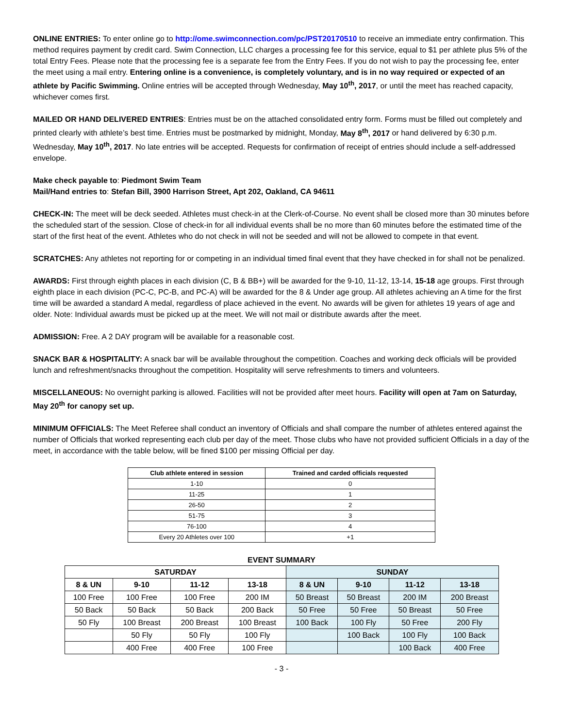ONLINE ENTRIES: To enter online go to http://ome.swimconnection.com/pc/PST20170510 to receive an immediate entry confirmation. This method requires payment by credit card. Swim Connection, LLC charges a processing fee for this service, equal to $1 per athlete plus 5% of the total Entry Fees. Please note that the processing fee is a separate fee from the Entry Fees. If you do not wish to pay the processing fee, enter the meet using a mail entry. Entering online is a convenience, is completely voluntary, and is in no way required or expected of an athlete by Pacific Swimming. Online entries will be accepted through Wednesday, May 10<sup>th</sup>, 2017, or until the meet has reached capacity, whichever comes first.
MAILED OR HAND DELIVERED ENTRIES: Entries must be on the attached consolidated entry form. Forms must be filled out completely and printed clearly with athlete’s best time. Entries must be postmarked by midnight, Monday, May 8<sup>th</sup>, 2017 or hand delivered by 6:30 p.m. Wednesday, May 10<sup>th</sup>, 2017. No late entries will be accepted. Requests for confirmation of receipt of entries should include a self-addressed envelope.
Make check payable to: Piedmont Swim Team
Mail/Hand entries to: Stefan Bill, 3900 Harrison Street, Apt 202, Oakland, CA 94611
CHECK-IN: The meet will be deck seeded. Athletes must check-in at the Clerk-of-Course. No event shall be closed more than 30 minutes before the scheduled start of the session. Close of check-in for all individual events shall be no more than 60 minutes before the estimated time of the start of the first heat of the event. Athletes who do not check in will not be seeded and will not be allowed to compete in that event.
SCRATCHES: Any athletes not reporting for or competing in an individual timed final event that they have checked in for shall not be penalized.
AWARDS: First through eighth places in each division (C, B & BB+) will be awarded for the 9-10, 11-12, 13-14, 15-18 age groups. First through eighth place in each division (PC-C, PC-B, and PC-A) will be awarded for the 8 & Under age group. All athletes achieving an A time for the first time will be awarded a standard A medal, regardless of place achieved in the event. No awards will be given for athletes 19 years of age and older. Note: Individual awards must be picked up at the meet. We will not mail or distribute awards after the meet.
ADMISSION: Free. A 2 DAY program will be available for a reasonable cost.
SNACK BAR & HOSPITALITY: A snack bar will be available throughout the competition. Coaches and working deck officials will be provided lunch and refreshment/snacks throughout the competition. Hospitality will serve refreshments to timers and volunteers.
MISCELLANEOUS: No overnight parking is allowed. Facilities will not be provided after meet hours. Facility will open at 7am on Saturday, May 20<sup>th</sup> for canopy set up.
MINIMUM OFFICIALS: The Meet Referee shall conduct an inventory of Officials and shall compare the number of athletes entered against the number of Officials that worked representing each club per day of the meet. Those clubs who have not provided sufficient Officials in a day of the meet, in accordance with the table below, will be fined $100 per missing Official per day.
| Club athlete entered in session | Trained and carded officials requested |
| --- | --- |
| 1-10 | 0 |
| 11-25 | 1 |
| 26-50 | 2 |
| 51-75 | 3 |
| 76-100 | 4 |
| Every 20 Athletes over 100 | +1 |
EVENT SUMMARY
| SATURDAY | | | | SUNDAY | | | |
| --- | --- | --- | --- | --- | --- | --- | --- |
| 8 & UN | 9-10 | 11-12 | 13-18 | 8 & UN | 9-10 | 11-12 | 13-18 |
| 100 Free | 100 Free | 100 Free | 200 IM | 50 Breast | 50 Breast | 200 IM | 200 Breast |
| 50 Back | 50 Back | 50 Back | 200 Back | 50 Free | 50 Free | 50 Breast | 50 Free |
| 50 Fly | 100 Breast | 200 Breast | 100 Breast | 100 Back | 100 Fly | 50 Free | 200 Fly |
| | 50 Fly | 50 Fly | 100 Fly | | 100 Back | 100 Fly | 100 Back |
| | 400 Free | 400 Free | 100 Free | | | 100 Back | 400 Free |
- 3 -